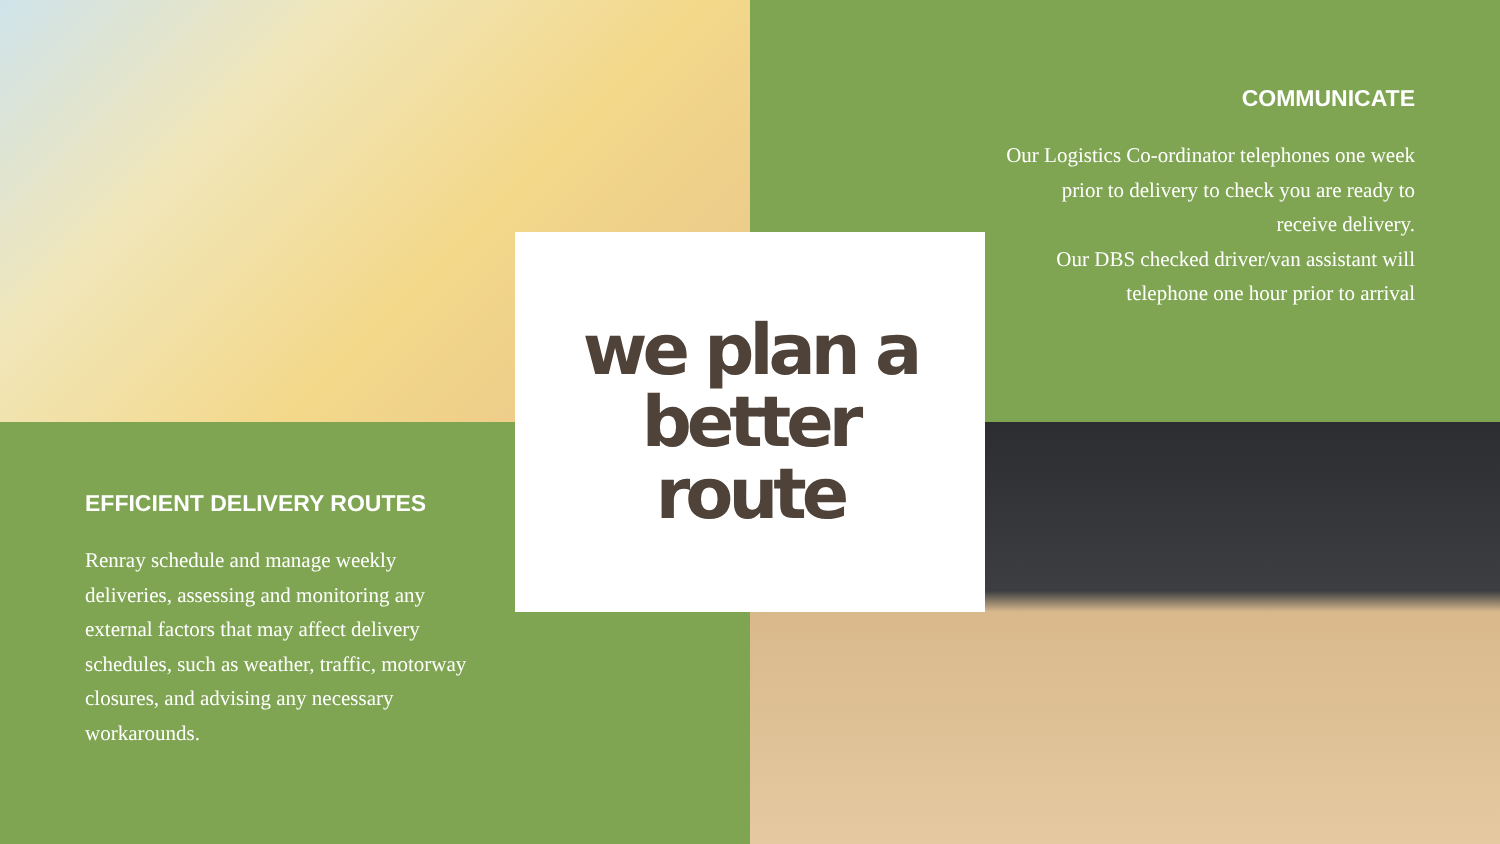COMMUNICATE
Our Logistics Co-ordinator telephones one week prior to delivery to check you are ready to receive delivery.
Our DBS checked driver/van assistant will telephone one hour prior to arrival
we plan a
better
route
EFFICIENT DELIVERY ROUTES
Renray schedule and manage weekly deliveries, assessing and monitoring any external factors that may affect delivery schedules, such as weather, traffic, motorway closures, and advising any necessary workarounds.